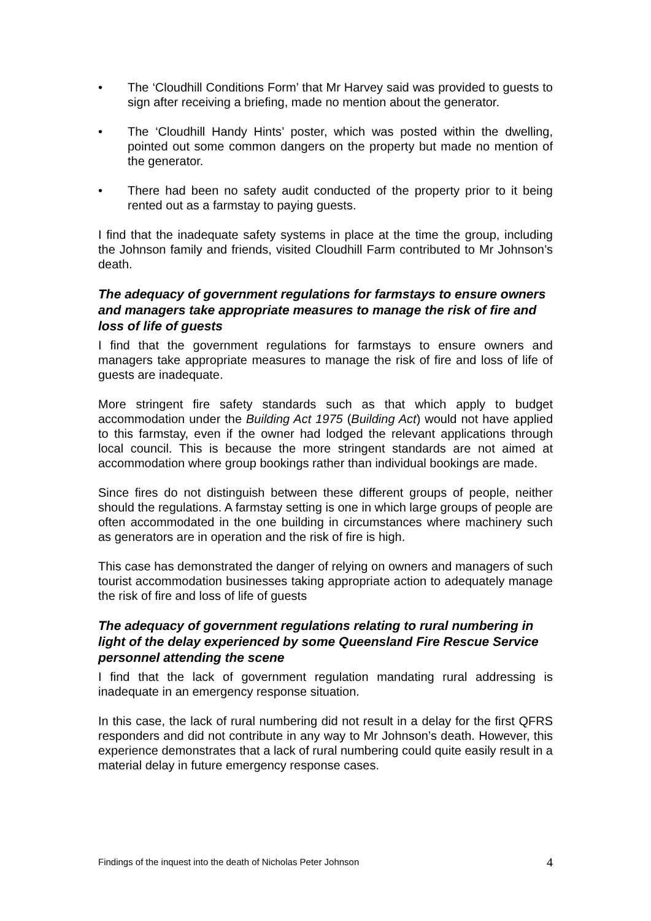• The ‘Cloudhill Conditions Form’ that Mr Harvey said was provided to guests to sign after receiving a briefing, made no mention about the generator.
• The ‘Cloudhill Handy Hints’ poster, which was posted within the dwelling, pointed out some common dangers on the property but made no mention of the generator.
• There had been no safety audit conducted of the property prior to it being rented out as a farmstay to paying guests.
I find that the inadequate safety systems in place at the time the group, including the Johnson family and friends, visited Cloudhill Farm contributed to Mr Johnson’s death.
The adequacy of government regulations for farmstays to ensure owners and managers take appropriate measures to manage the risk of fire and loss of life of guests
I find that the government regulations for farmstays to ensure owners and managers take appropriate measures to manage the risk of fire and loss of life of guests are inadequate.
More stringent fire safety standards such as that which apply to budget accommodation under the Building Act 1975 (Building Act) would not have applied to this farmstay, even if the owner had lodged the relevant applications through local council. This is because the more stringent standards are not aimed at accommodation where group bookings rather than individual bookings are made.
Since fires do not distinguish between these different groups of people, neither should the regulations. A farmstay setting is one in which large groups of people are often accommodated in the one building in circumstances where machinery such as generators are in operation and the risk of fire is high.
This case has demonstrated the danger of relying on owners and managers of such tourist accommodation businesses taking appropriate action to adequately manage the risk of fire and loss of life of guests
The adequacy of government regulations relating to rural numbering in light of the delay experienced by some Queensland Fire Rescue Service personnel attending the scene
I find that the lack of government regulation mandating rural addressing is inadequate in an emergency response situation.
In this case, the lack of rural numbering did not result in a delay for the first QFRS responders and did not contribute in any way to Mr Johnson’s death. However, this experience demonstrates that a lack of rural numbering could quite easily result in a material delay in future emergency response cases.
Findings of the inquest into the death of Nicholas Peter Johnson 4